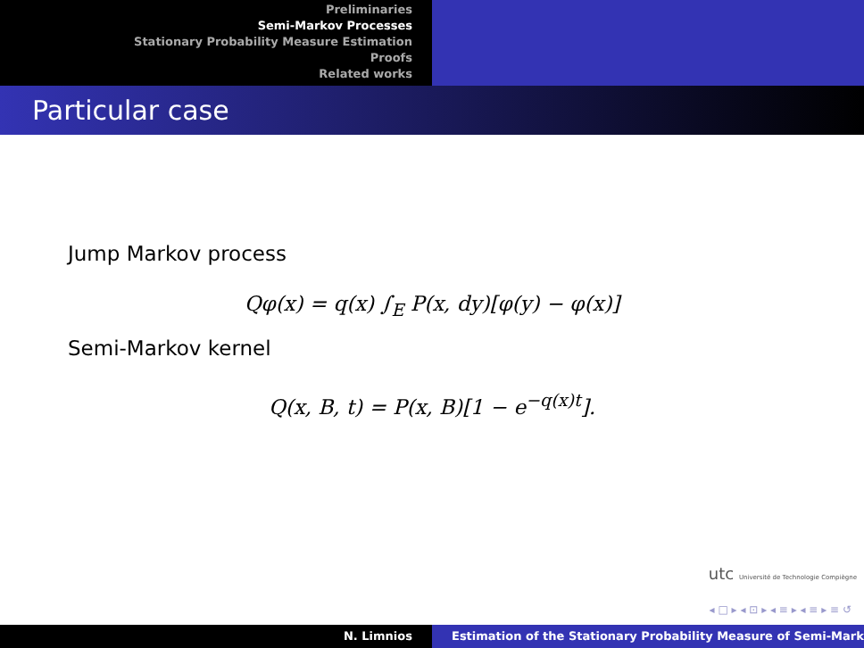Preliminaries
Semi-Markov Processes
Stationary Probability Measure Estimation
Proofs
Related works
Particular case
Jump Markov process
Qφ(x) = q(x) ∫<sub>E</sub> P(x, dy)[φ(y) − φ(x)]
Semi-Markov kernel
Q(x, B, t) = P(x, B)[1 − e<sup>−q(x)t</sup>].
utc Université de Technologie Compiègne
◂ □ ▸ ◂ ⊡ ▸ ◂ ≡ ▸ ◂ ≡ ▸ ≡ ↺
N. Limnios Estimation of the Stationary Probability Measure of Semi-Mark